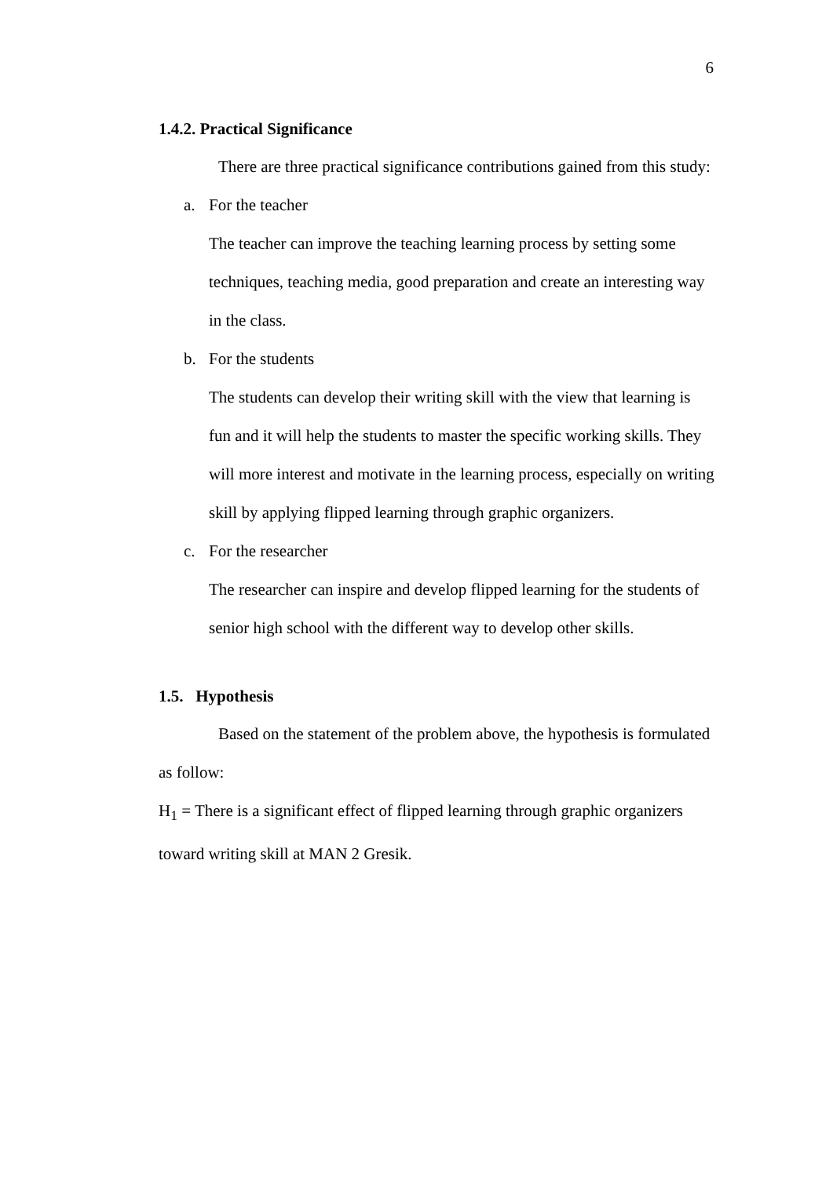6
1.4.2. Practical Significance
There are three practical significance contributions gained from this study:
a. For the teacher
The teacher can improve the teaching learning process by setting some techniques, teaching media, good preparation and create an interesting way in the class.
b. For the students
The students can develop their writing skill with the view that learning is fun and it will help the students to master the specific working skills. They will more interest and motivate in the learning process, especially on writing skill by applying flipped learning through graphic organizers.
c. For the researcher
The researcher can inspire and develop flipped learning for the students of senior high school with the different way to develop other skills.
1.5. Hypothesis
Based on the statement of the problem above, the hypothesis is formulated as follow:
H<sub>1</sub> = There is a significant effect of flipped learning through graphic organizers toward writing skill at MAN 2 Gresik.